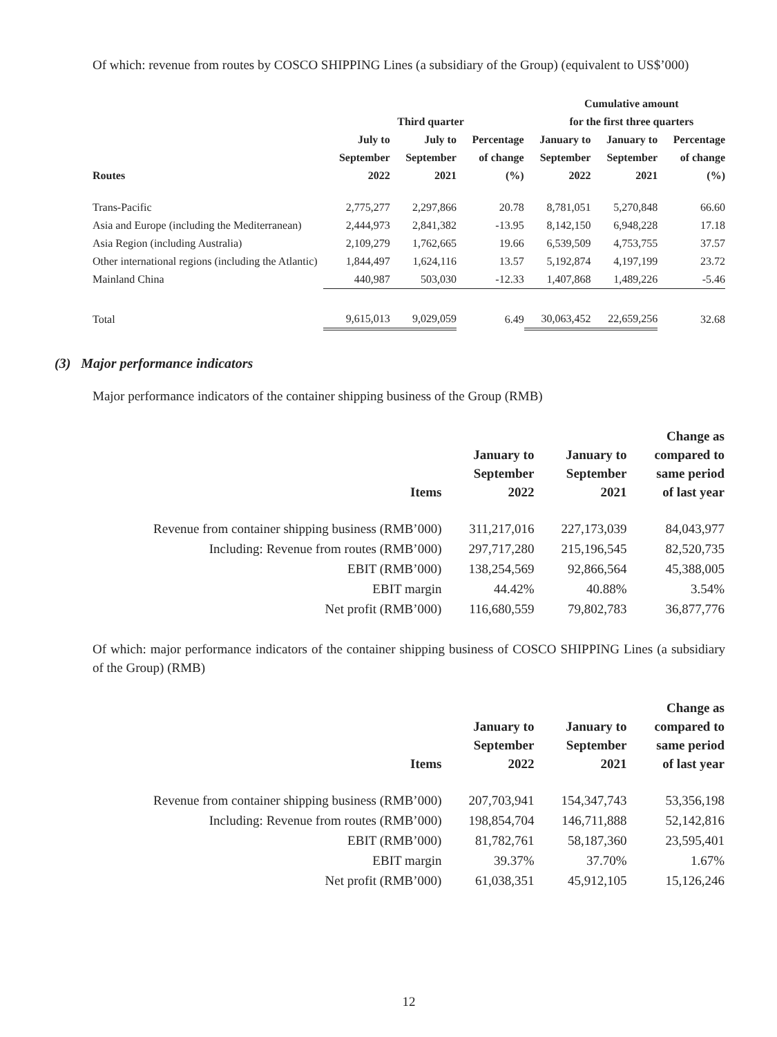Of which: revenue from routes by COSCO SHIPPING Lines (a subsidiary of the Group) (equivalent to US$’000)
| | Third quarter | | | Cumulative amount for the first three quarters | | |
| --- | --- | --- | --- | --- | --- | --- |
| Routes | July to September 2022 | July to September 2021 | Percentage of change (%) | January to September 2022 | January to September 2021 | Percentage of change (%) |
| Trans-Pacific | 2,775,277 | 2,297,866 | 20.78 | 8,781,051 | 5,270,848 | 66.60 |
| Asia and Europe (including the Mediterranean) | 2,444,973 | 2,841,382 | -13.95 | 8,142,150 | 6,948,228 | 17.18 |
| Asia Region (including Australia) | 2,109,279 | 1,762,665 | 19.66 | 6,539,509 | 4,753,755 | 37.57 |
| Other international regions (including the Atlantic) | 1,844,497 | 1,624,116 | 13.57 | 5,192,874 | 4,197,199 | 23.72 |
| Mainland China | 440,987 | 503,030 | -12.33 | 1,407,868 | 1,489,226 | -5.46 |
| Total | 9,615,013 | 9,029,059 | 6.49 | 30,063,452 | 22,659,256 | 32.68 |
(3) Major performance indicators
Major performance indicators of the container shipping business of the Group (RMB)
| Items | January to September 2022 | January to September 2021 | Change as compared to same period of last year |
| --- | --- | --- | --- |
| Revenue from container shipping business (RMB’000) | 311,217,016 | 227,173,039 | 84,043,977 |
| Including: Revenue from routes (RMB’000) | 297,717,280 | 215,196,545 | 82,520,735 |
| EBIT (RMB’000) | 138,254,569 | 92,866,564 | 45,388,005 |
| EBIT margin | 44.42% | 40.88% | 3.54% |
| Net profit (RMB’000) | 116,680,559 | 79,802,783 | 36,877,776 |
Of which: major performance indicators of the container shipping business of COSCO SHIPPING Lines (a subsidiary of the Group) (RMB)
| Items | January to September 2022 | January to September 2021 | Change as compared to same period of last year |
| --- | --- | --- | --- |
| Revenue from container shipping business (RMB’000) | 207,703,941 | 154,347,743 | 53,356,198 |
| Including: Revenue from routes (RMB’000) | 198,854,704 | 146,711,888 | 52,142,816 |
| EBIT (RMB’000) | 81,782,761 | 58,187,360 | 23,595,401 |
| EBIT margin | 39.37% | 37.70% | 1.67% |
| Net profit (RMB’000) | 61,038,351 | 45,912,105 | 15,126,246 |
12